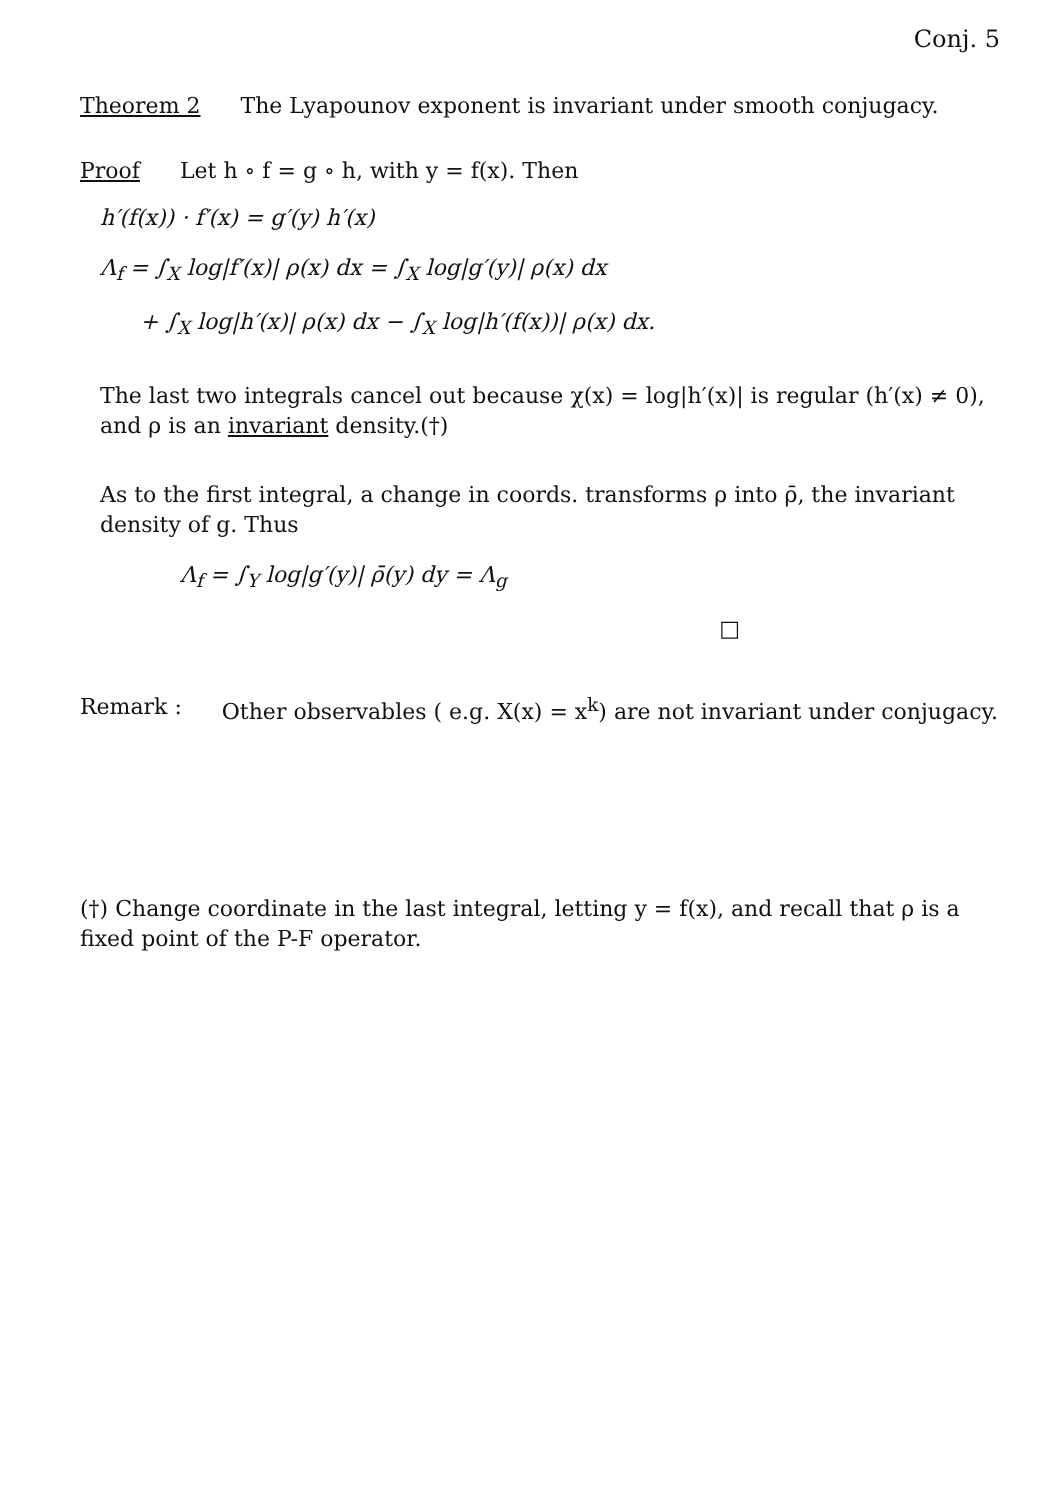Conj. 5
Theorem 2 The Lyapounov exponent is invariant under smooth conjugacy.
Proof Let h ∘ f = g ∘ h, with y = f(x). Then
h′(f(x)) · f′(x) = g′(y) h′(x)
Λ<sub>f</sub> = ∫<sub>X</sub> log|f′(x)| ρ(x) dx = ∫<sub>X</sub> log|g′(y)| ρ(x) dx
+ ∫<sub>X</sub> log|h′(x)| ρ(x) dx − ∫<sub>X</sub> log|h′(f(x))| ρ(x) dx.
The last two integrals cancel out because χ(x) = log|h′(x)| is regular (h′(x) ≠ 0), and ρ is an invariant density.(†)
As to the first integral, a change in coords. transforms ρ into ρ̄, the invariant density of g. Thus
Λ<sub>f</sub> = ∫<sub>Y</sub> log|g′(y)| ρ̄(y) dy = Λ<sub>g</sub>
□
Remark : Other observables ( e.g. X(x) = x<sup>k</sup>) are not invariant under conjugacy.
(†) Change coordinate in the last integral, letting y = f(x), and recall that ρ is a fixed point of the P-F operator.